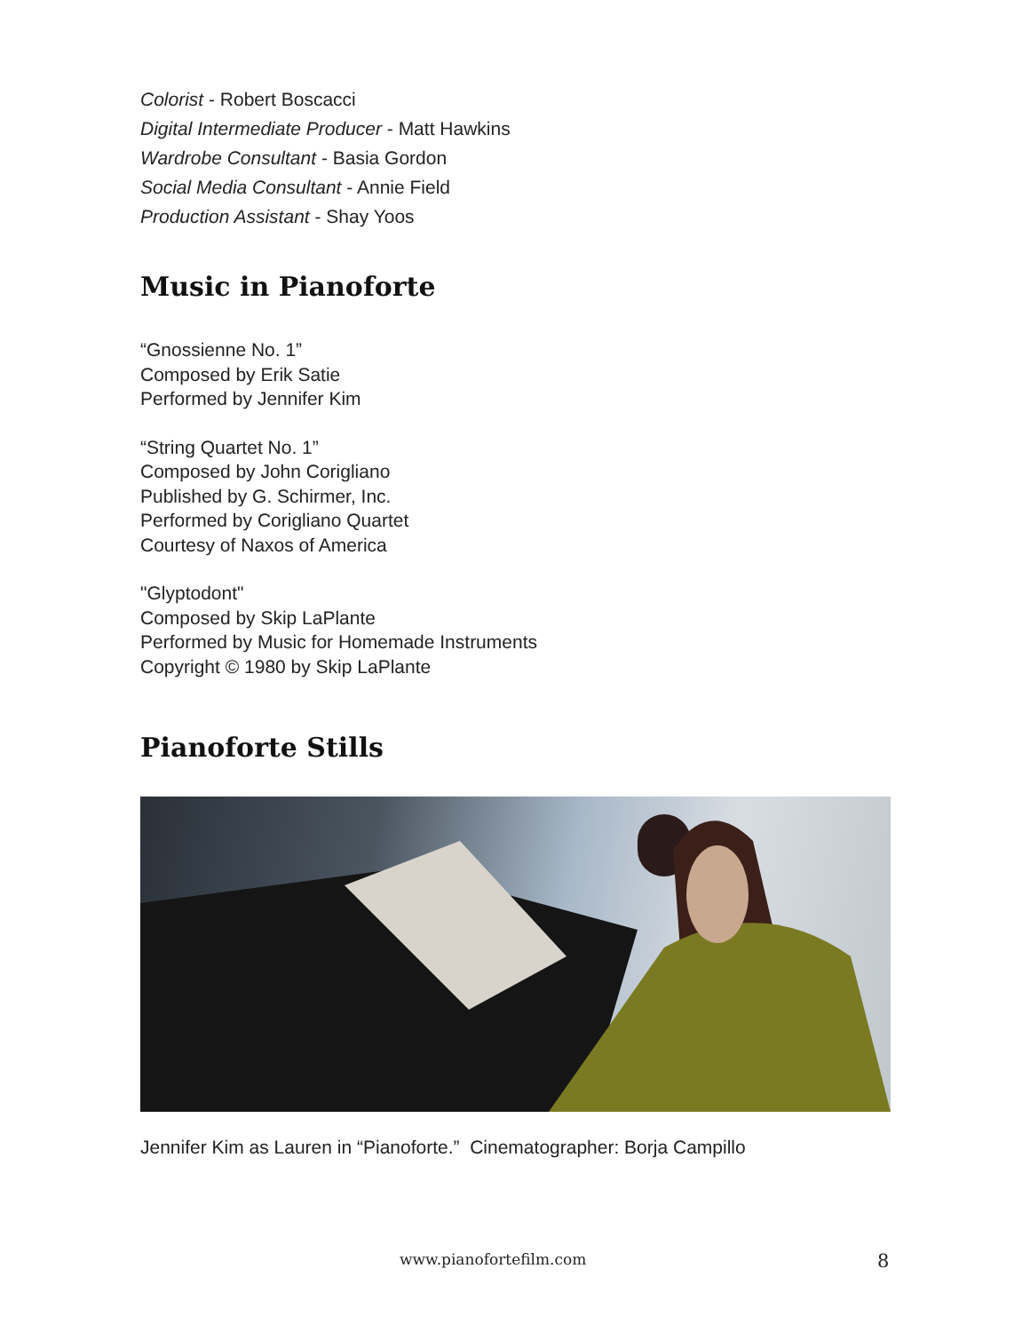Colorist - Robert Boscacci
Digital Intermediate Producer - Matt Hawkins
Wardrobe Consultant - Basia Gordon
Social Media Consultant - Annie Field
Production Assistant - Shay Yoos
Music in Pianoforte
“Gnossienne No. 1”
Composed by Erik Satie
Performed by Jennifer Kim
“String Quartet No. 1”
Composed by John Corigliano
Published by G. Schirmer, Inc.
Performed by Corigliano Quartet
Courtesy of Naxos of America
"Glyptodont"
Composed by Skip LaPlante
Performed by Music for Homemade Instruments
Copyright © 1980 by Skip LaPlante
Pianoforte Stills
Jennifer Kim as Lauren in “Pianoforte.” Cinematographer: Borja Campillo
www.pianofortefilm.com 8